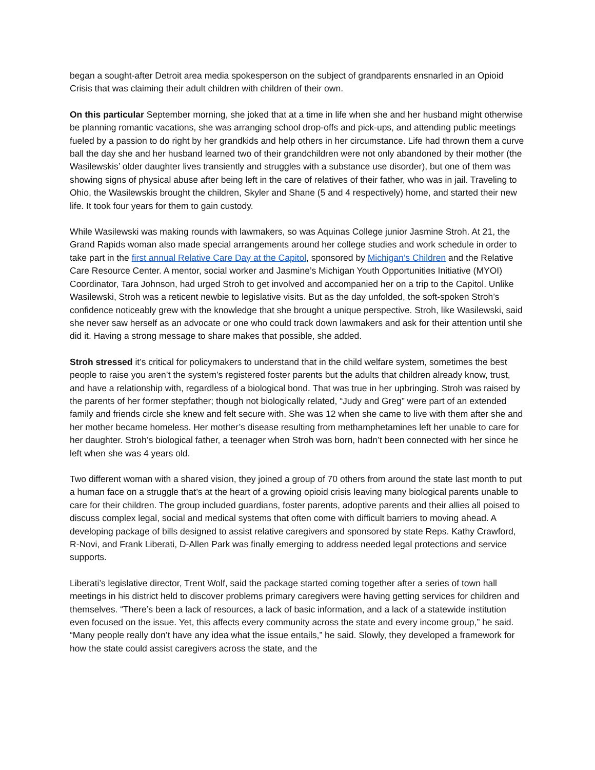began a sought-after Detroit area media spokesperson on the subject of grandparents ensnarled in an Opioid Crisis that was claiming their adult children with children of their own.
On this particular September morning, she joked that at a time in life when she and her husband might otherwise be planning romantic vacations, she was arranging school drop-offs and pick-ups, and attending public meetings fueled by a passion to do right by her grandkids and help others in her circumstance. Life had thrown them a curve ball the day she and her husband learned two of their grandchildren were not only abandoned by their mother (the Wasilewskis’ older daughter lives transiently and struggles with a substance use disorder), but one of them was showing signs of physical abuse after being left in the care of relatives of their father, who was in jail. Traveling to Ohio, the Wasilewskis brought the children, Skyler and Shane (5 and 4 respectively) home, and started their new life. It took four years for them to gain custody.
While Wasilewski was making rounds with lawmakers, so was Aquinas College junior Jasmine Stroh. At 21, the Grand Rapids woman also made special arrangements around her college studies and work schedule in order to take part in the first annual Relative Care Day at the Capitol, sponsored by Michigan’s Children and the Relative Care Resource Center. A mentor, social worker and Jasmine’s Michigan Youth Opportunities Initiative (MYOI) Coordinator, Tara Johnson, had urged Stroh to get involved and accompanied her on a trip to the Capitol. Unlike Wasilewski, Stroh was a reticent newbie to legislative visits. But as the day unfolded, the soft-spoken Stroh’s confidence noticeably grew with the knowledge that she brought a unique perspective. Stroh, like Wasilewski, said she never saw herself as an advocate or one who could track down lawmakers and ask for their attention until she did it. Having a strong message to share makes that possible, she added.
Stroh stressed it’s critical for policymakers to understand that in the child welfare system, sometimes the best people to raise you aren’t the system’s registered foster parents but the adults that children already know, trust, and have a relationship with, regardless of a biological bond. That was true in her upbringing. Stroh was raised by the parents of her former stepfather; though not biologically related, “Judy and Greg” were part of an extended family and friends circle she knew and felt secure with. She was 12 when she came to live with them after she and her mother became homeless. Her mother’s disease resulting from methamphetamines left her unable to care for her daughter. Stroh’s biological father, a teenager when Stroh was born, hadn’t been connected with her since he left when she was 4 years old.
Two different woman with a shared vision, they joined a group of 70 others from around the state last month to put a human face on a struggle that’s at the heart of a growing opioid crisis leaving many biological parents unable to care for their children. The group included guardians, foster parents, adoptive parents and their allies all poised to discuss complex legal, social and medical systems that often come with difficult barriers to moving ahead. A developing package of bills designed to assist relative caregivers and sponsored by state Reps. Kathy Crawford, R-Novi, and Frank Liberati, D-Allen Park was finally emerging to address needed legal protections and service supports.
Liberati’s legislative director, Trent Wolf, said the package started coming together after a series of town hall meetings in his district held to discover problems primary caregivers were having getting services for children and themselves. “There’s been a lack of resources, a lack of basic information, and a lack of a statewide institution even focused on the issue. Yet, this affects every community across the state and every income group,” he said. “Many people really don’t have any idea what the issue entails,” he said. Slowly, they developed a framework for how the state could assist caregivers across the state, and the